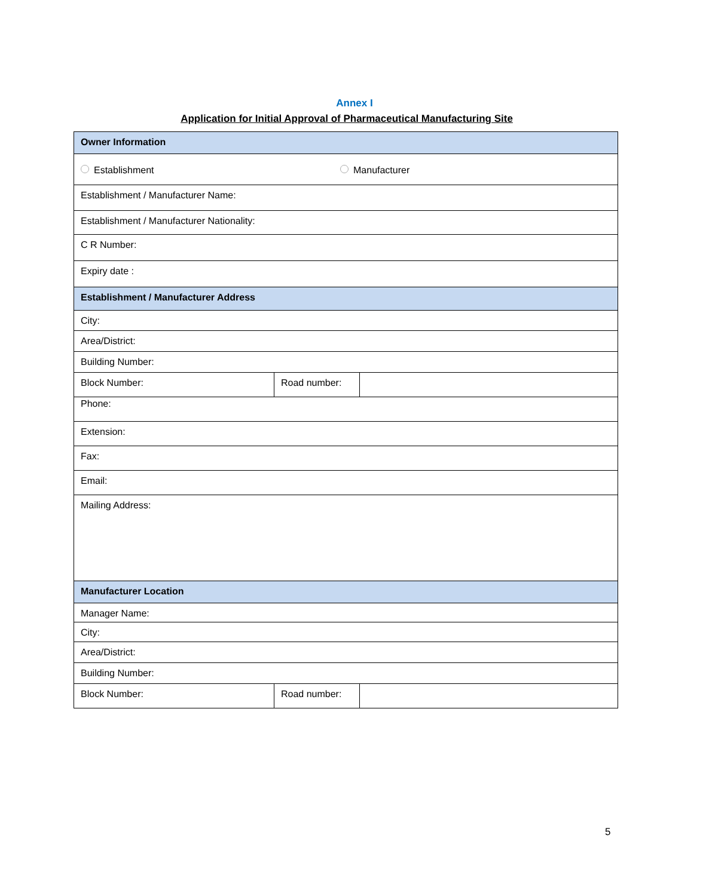Annex I
Application for Initial Approval of Pharmaceutical Manufacturing Site
| Owner Information | | |
| Establishment Manufacturer | | |
| Establishment / Manufacturer Name: | | |
| Establishment / Manufacturer Nationality: | | |
| C R Number: | | |
| Expiry date : | | |
| Establishment / Manufacturer Address | | |
| City: | | |
| Area/District: | | |
| Building Number: | | |
| Block Number: | Road number: | |
| Phone: | | |
| Extension: | | |
| Fax: | | |
| Email: | | |
| Mailing Address: | | |
| Manufacturer Location | | |
| Manager Name: | | |
| City: | | |
| Area/District: | | |
| Building Number: | | |
| Block Number: | Road number: | |
5